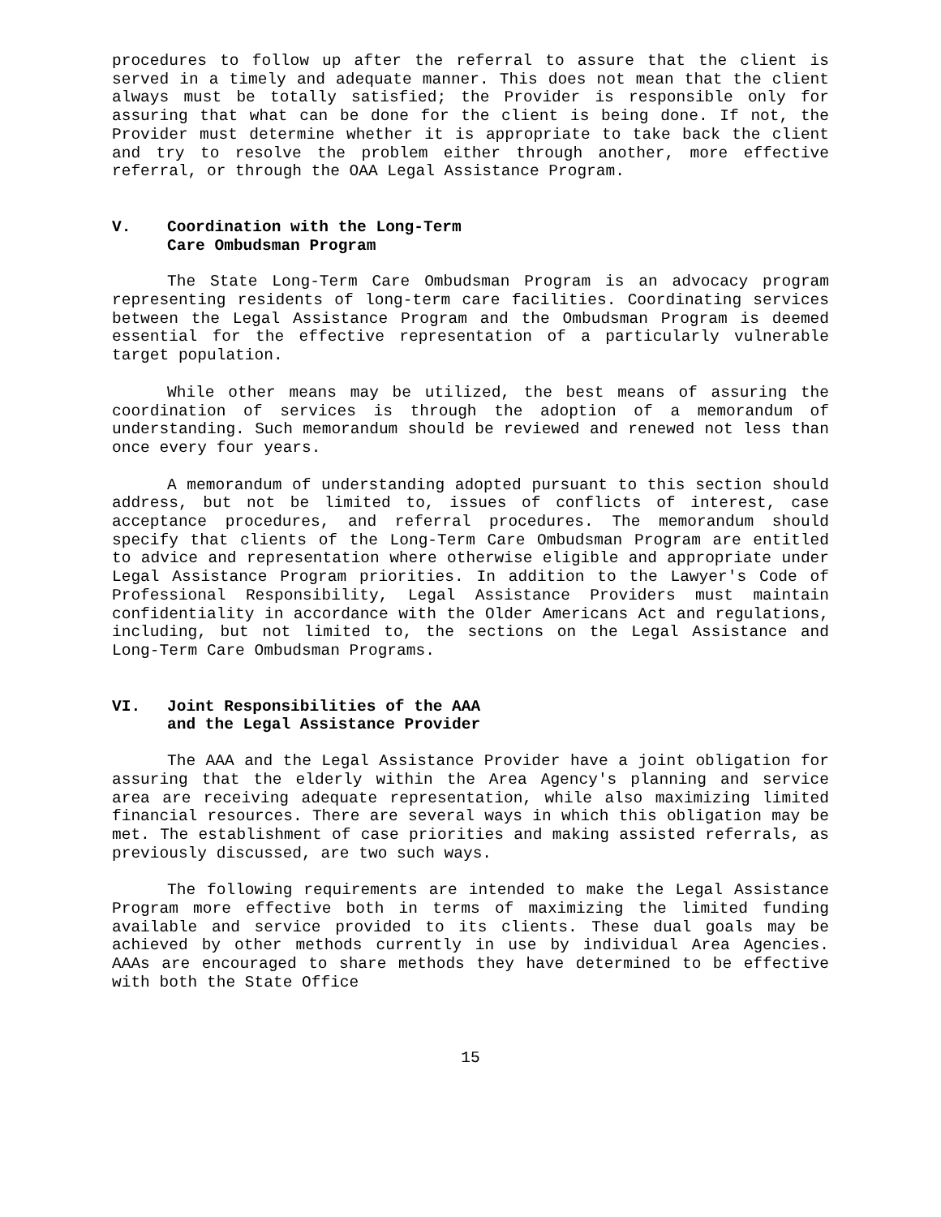procedures to follow up after the referral to assure that the client is served in a timely and adequate manner. This does not mean that the client always must be totally satisfied; the Provider is responsible only for assuring that what can be done for the client is being done. If not, the Provider must determine whether it is appropriate to take back the client and try to resolve the problem either through another, more effective referral, or through the OAA Legal Assistance Program.
V. Coordination with the Long-Term
Care Ombudsman Program
The State Long-Term Care Ombudsman Program is an advocacy program representing residents of long-term care facilities. Coordinating services between the Legal Assistance Program and the Ombudsman Program is deemed essential for the effective representation of a particularly vulnerable target population.
While other means may be utilized, the best means of assuring the coordination of services is through the adoption of a memorandum of understanding. Such memorandum should be reviewed and renewed not less than once every four years.
A memorandum of understanding adopted pursuant to this section should address, but not be limited to, issues of conflicts of interest, case acceptance procedures, and referral procedures. The memorandum should specify that clients of the Long-Term Care Ombudsman Program are entitled to advice and representation where otherwise eligible and appropriate under Legal Assistance Program priorities. In addition to the Lawyer's Code of Professional Responsibility, Legal Assistance Providers must maintain confidentiality in accordance with the Older Americans Act and regulations, including, but not limited to, the sections on the Legal Assistance and Long-Term Care Ombudsman Programs.
VI. Joint Responsibilities of the AAA
and the Legal Assistance Provider
The AAA and the Legal Assistance Provider have a joint obligation for assuring that the elderly within the Area Agency's planning and service area are receiving adequate representation, while also maximizing limited financial resources. There are several ways in which this obligation may be met. The establishment of case priorities and making assisted referrals, as previously discussed, are two such ways.
The following requirements are intended to make the Legal Assistance Program more effective both in terms of maximizing the limited funding available and service provided to its clients. These dual goals may be achieved by other methods currently in use by individual Area Agencies. AAAs are encouraged to share methods they have determined to be effective with both the State Office
15